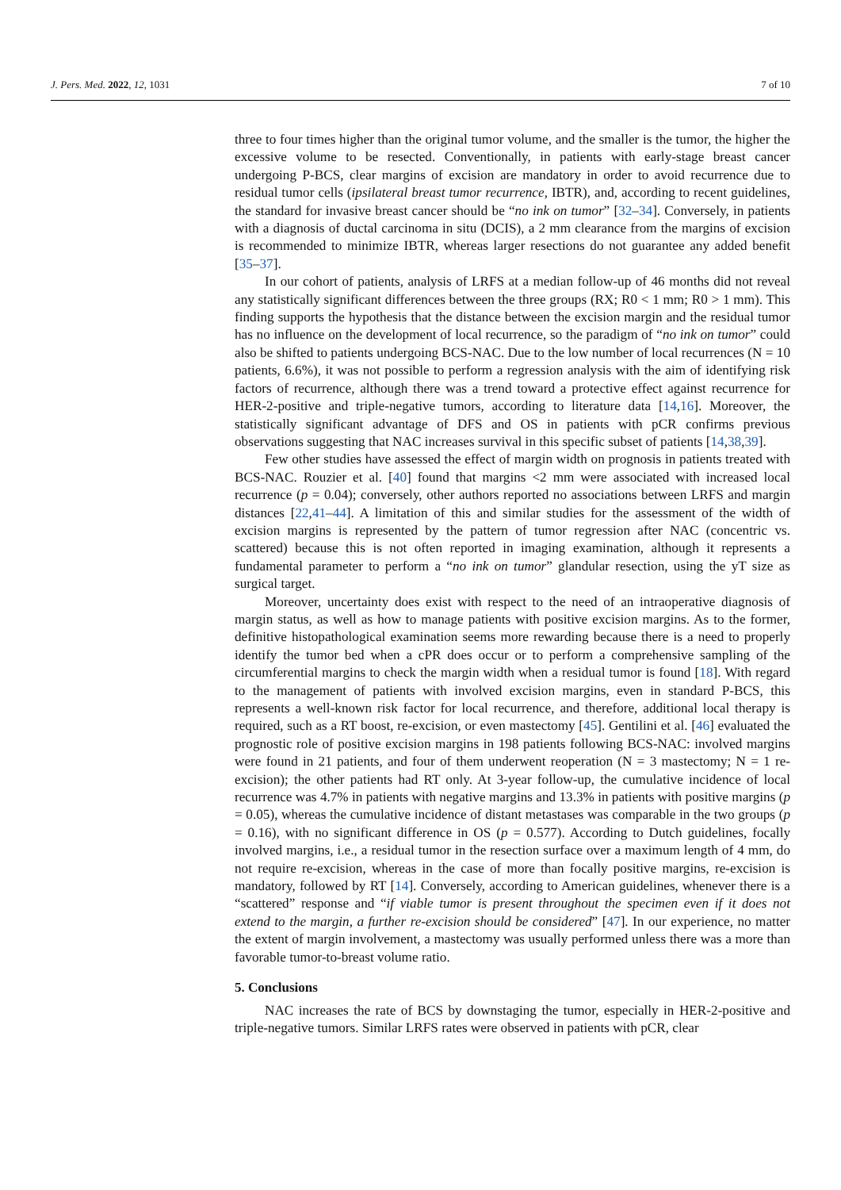J. Pers. Med. 2022, 12, 1031 7 of 10
three to four times higher than the original tumor volume, and the smaller is the tumor, the higher the excessive volume to be resected. Conventionally, in patients with early-stage breast cancer undergoing P-BCS, clear margins of excision are mandatory in order to avoid recurrence due to residual tumor cells (ipsilateral breast tumor recurrence, IBTR), and, according to recent guidelines, the standard for invasive breast cancer should be “no ink on tumor” [32–34]. Conversely, in patients with a diagnosis of ductal carcinoma in situ (DCIS), a 2 mm clearance from the margins of excision is recommended to minimize IBTR, whereas larger resections do not guarantee any added benefit [35–37].
In our cohort of patients, analysis of LRFS at a median follow-up of 46 months did not reveal any statistically significant differences between the three groups (RX; R0 < 1 mm; R0 > 1 mm). This finding supports the hypothesis that the distance between the excision margin and the residual tumor has no influence on the development of local recurrence, so the paradigm of “no ink on tumor” could also be shifted to patients undergoing BCS-NAC. Due to the low number of local recurrences (N = 10 patients, 6.6%), it was not possible to perform a regression analysis with the aim of identifying risk factors of recurrence, although there was a trend toward a protective effect against recurrence for HER-2-positive and triple-negative tumors, according to literature data [14,16]. Moreover, the statistically significant advantage of DFS and OS in patients with pCR confirms previous observations suggesting that NAC increases survival in this specific subset of patients [14,38,39].
Few other studies have assessed the effect of margin width on prognosis in patients treated with BCS-NAC. Rouzier et al. [40] found that margins <2 mm were associated with increased local recurrence (p = 0.04); conversely, other authors reported no associations between LRFS and margin distances [22,41–44]. A limitation of this and similar studies for the assessment of the width of excision margins is represented by the pattern of tumor regression after NAC (concentric vs. scattered) because this is not often reported in imaging examination, although it represents a fundamental parameter to perform a “no ink on tumor” glandular resection, using the yT size as surgical target.
Moreover, uncertainty does exist with respect to the need of an intraoperative diagnosis of margin status, as well as how to manage patients with positive excision margins. As to the former, definitive histopathological examination seems more rewarding because there is a need to properly identify the tumor bed when a cPR does occur or to perform a comprehensive sampling of the circumferential margins to check the margin width when a residual tumor is found [18]. With regard to the management of patients with involved excision margins, even in standard P-BCS, this represents a well-known risk factor for local recurrence, and therefore, additional local therapy is required, such as a RT boost, re-excision, or even mastectomy [45]. Gentilini et al. [46] evaluated the prognostic role of positive excision margins in 198 patients following BCS-NAC: involved margins were found in 21 patients, and four of them underwent reoperation (N = 3 mastectomy; N = 1 re-excision); the other patients had RT only. At 3-year follow-up, the cumulative incidence of local recurrence was 4.7% in patients with negative margins and 13.3% in patients with positive margins (p = 0.05), whereas the cumulative incidence of distant metastases was comparable in the two groups (p = 0.16), with no significant difference in OS (p = 0.577). According to Dutch guidelines, focally involved margins, i.e., a residual tumor in the resection surface over a maximum length of 4 mm, do not require re-excision, whereas in the case of more than focally positive margins, re-excision is mandatory, followed by RT [14]. Conversely, according to American guidelines, whenever there is a “scattered” response and “if viable tumor is present throughout the specimen even if it does not extend to the margin, a further re-excision should be considered” [47]. In our experience, no matter the extent of margin involvement, a mastectomy was usually performed unless there was a more than favorable tumor-to-breast volume ratio.
5. Conclusions
NAC increases the rate of BCS by downstaging the tumor, especially in HER-2-positive and triple-negative tumors. Similar LRFS rates were observed in patients with pCR, clear